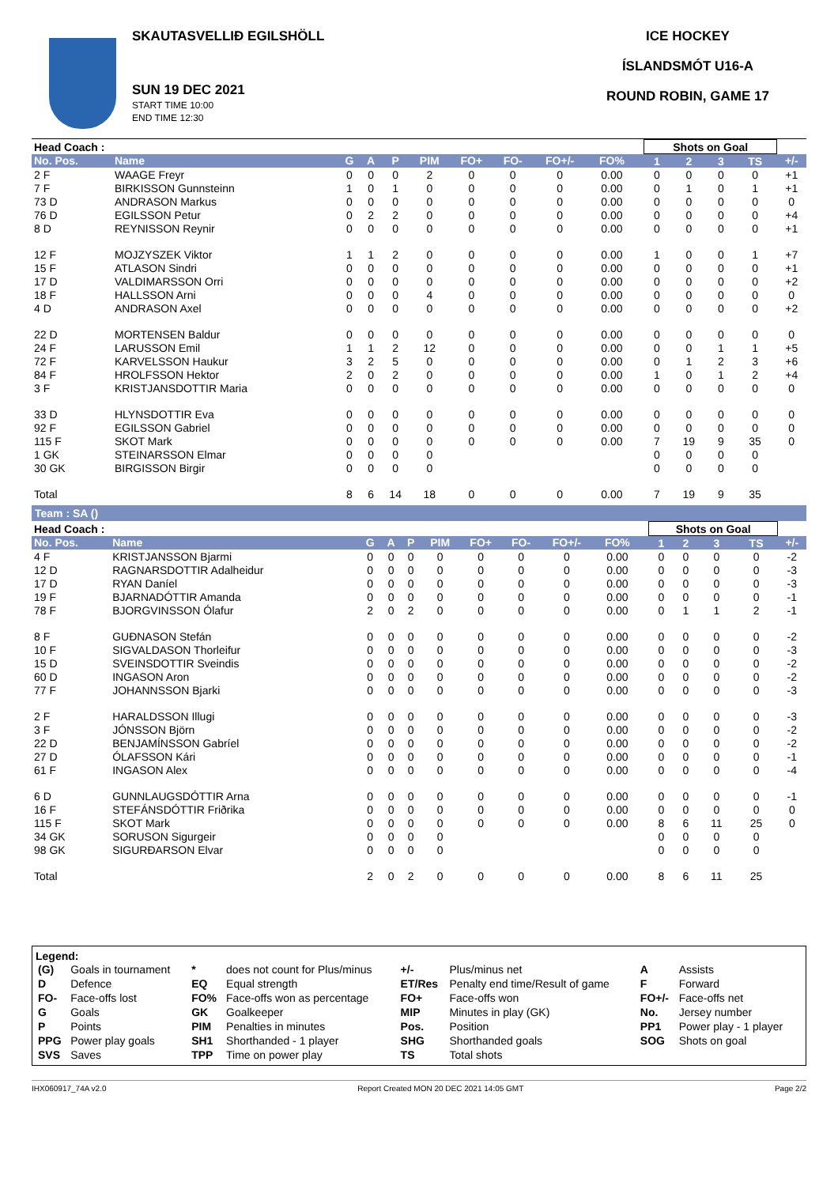SKAUTASVELLIÐ EGILSHÖLL
SUN 19 DEC 2021
START TIME 10:00
END TIME 12:30
ICE HOCKEY
ÍSLANDSMÓT U16-A
ROUND ROBIN, GAME 17
| Head Coach : | | | | | | | | | | | Shots on Goal | | | | |
| No. Pos. | Name | G | A | P | PIM | FO+ | FO- | FO+/- | FO% | | 1 | 2 | 3 | TS | +/- |
| 2 F | WAAGE Freyr | 0 | 0 | 0 | 2 | 0 | 0 | 0 | 0.00 | | 0 | 0 | 0 | 0 | +1 |
| 7 F | BIRKISSON Gunnsteinn | 1 | 0 | 1 | 0 | 0 | 0 | 0 | 0.00 | | 0 | 1 | 0 | 1 | +1 |
| 73 D | ANDRASON Markus | 0 | 0 | 0 | 0 | 0 | 0 | 0 | 0.00 | | 0 | 0 | 0 | 0 | 0 |
| 76 D | EGILSSON Petur | 0 | 2 | 2 | 0 | 0 | 0 | 0 | 0.00 | | 0 | 0 | 0 | 0 | +4 |
| 8 D | REYNISSON Reynir | 0 | 0 | 0 | 0 | 0 | 0 | 0 | 0.00 | | 0 | 0 | 0 | 0 | +1 |
| 12 F | MOJZYSZEK Viktor | 1 | 1 | 2 | 0 | 0 | 0 | 0 | 0.00 | | 1 | 0 | 0 | 1 | +7 |
| 15 F | ATLASON Sindri | 0 | 0 | 0 | 0 | 0 | 0 | 0 | 0.00 | | 0 | 0 | 0 | 0 | +1 |
| 17 D | VALDIMARSSON Orri | 0 | 0 | 0 | 0 | 0 | 0 | 0 | 0.00 | | 0 | 0 | 0 | 0 | +2 |
| 18 F | HALLSSON Arni | 0 | 0 | 0 | 4 | 0 | 0 | 0 | 0.00 | | 0 | 0 | 0 | 0 | 0 |
| 4 D | ANDRASON Axel | 0 | 0 | 0 | 0 | 0 | 0 | 0 | 0.00 | | 0 | 0 | 0 | 0 | +2 |
| 22 D | MORTENSEN Baldur | 0 | 0 | 0 | 0 | 0 | 0 | 0 | 0.00 | | 0 | 0 | 0 | 0 | 0 |
| 24 F | LARUSSON Emil | 1 | 1 | 2 | 12 | 0 | 0 | 0 | 0.00 | | 0 | 0 | 1 | 1 | +5 |
| 72 F | KARVELSSON Haukur | 3 | 2 | 5 | 0 | 0 | 0 | 0 | 0.00 | | 0 | 1 | 2 | 3 | +6 |
| 84 F | HROLFSSON Hektor | 2 | 0 | 2 | 0 | 0 | 0 | 0 | 0.00 | | 1 | 0 | 1 | 2 | +4 |
| 3 F | KRISTJANSDOTTIR Maria | 0 | 0 | 0 | 0 | 0 | 0 | 0 | 0.00 | | 0 | 0 | 0 | 0 | 0 |
| 33 D | HLYNSDOTTIR Eva | 0 | 0 | 0 | 0 | 0 | 0 | 0 | 0.00 | | 0 | 0 | 0 | 0 | 0 |
| 92 F | EGILSSON Gabriel | 0 | 0 | 0 | 0 | 0 | 0 | 0 | 0.00 | | 0 | 0 | 0 | 0 | 0 |
| 115 F | SKOT Mark | 0 | 0 | 0 | 0 | 0 | 0 | 0 | 0.00 | | 7 | 19 | 9 | 35 | 0 |
| 1 GK | STEINARSSON Elmar | 0 | 0 | 0 | 0 | | | | | | 0 | 0 | 0 | 0 | |
| 30 GK | BIRGISSON Birgir | 0 | 0 | 0 | 0 | | | | | | 0 | 0 | 0 | 0 | |
| Total | | 8 | 6 | 14 | 18 | 0 | 0 | 0 | 0.00 | | 7 | 19 | 9 | 35 | |
Team : SA ()
| Head Coach : | | | | | | | | | | | Shots on Goal | | | | |
| No. Pos. | Name | G | A | P | PIM | FO+ | FO- | FO+/- | FO% | | 1 | 2 | 3 | TS | +/- |
| 4 F | KRISTJANSSON Bjarmi | 0 | 0 | 0 | 0 | 0 | 0 | 0 | 0.00 | | 0 | 0 | 0 | 0 | -2 |
| 12 D | RAGNARSDOTTIR Adalheidur | 0 | 0 | 0 | 0 | 0 | 0 | 0 | 0.00 | | 0 | 0 | 0 | 0 | -3 |
| 17 D | RYAN Daníel | 0 | 0 | 0 | 0 | 0 | 0 | 0 | 0.00 | | 0 | 0 | 0 | 0 | -3 |
| 19 F | BJARNADÓTTIR Amanda | 0 | 0 | 0 | 0 | 0 | 0 | 0 | 0.00 | | 0 | 0 | 0 | 0 | -1 |
| 78 F | BJORGVINSSON Ólafur | 2 | 0 | 2 | 0 | 0 | 0 | 0 | 0.00 | | 0 | 1 | 1 | 2 | -1 |
| 8 F | GUÐNASON Stefán | 0 | 0 | 0 | 0 | 0 | 0 | 0 | 0.00 | | 0 | 0 | 0 | 0 | -2 |
| 10 F | SIGVALDASON Thorleifur | 0 | 0 | 0 | 0 | 0 | 0 | 0 | 0.00 | | 0 | 0 | 0 | 0 | -3 |
| 15 D | SVEINSDOTTIR Sveindis | 0 | 0 | 0 | 0 | 0 | 0 | 0 | 0.00 | | 0 | 0 | 0 | 0 | -2 |
| 60 D | INGASON Aron | 0 | 0 | 0 | 0 | 0 | 0 | 0 | 0.00 | | 0 | 0 | 0 | 0 | -2 |
| 77 F | JOHANNSSON Bjarki | 0 | 0 | 0 | 0 | 0 | 0 | 0 | 0.00 | | 0 | 0 | 0 | 0 | -3 |
| 2 F | HARALDSSON Illugi | 0 | 0 | 0 | 0 | 0 | 0 | 0 | 0.00 | | 0 | 0 | 0 | 0 | -3 |
| 3 F | JÓNSSON Björn | 0 | 0 | 0 | 0 | 0 | 0 | 0 | 0.00 | | 0 | 0 | 0 | 0 | -2 |
| 22 D | BENJAMÍNSSON Gabríel | 0 | 0 | 0 | 0 | 0 | 0 | 0 | 0.00 | | 0 | 0 | 0 | 0 | -2 |
| 27 D | ÓLAFSSON Kári | 0 | 0 | 0 | 0 | 0 | 0 | 0 | 0.00 | | 0 | 0 | 0 | 0 | -1 |
| 61 F | INGASON Alex | 0 | 0 | 0 | 0 | 0 | 0 | 0 | 0.00 | | 0 | 0 | 0 | 0 | -4 |
| 6 D | GUNNLAUGSDÓTTIR Arna | 0 | 0 | 0 | 0 | 0 | 0 | 0 | 0.00 | | 0 | 0 | 0 | 0 | -1 |
| 16 F | STEFÁNSDÓTTIR Friðrika | 0 | 0 | 0 | 0 | 0 | 0 | 0 | 0.00 | | 0 | 0 | 0 | 0 | 0 |
| 115 F | SKOT Mark | 0 | 0 | 0 | 0 | 0 | 0 | 0 | 0.00 | | 8 | 6 | 11 | 25 | 0 |
| 34 GK | SORUSON Sigurgeir | 0 | 0 | 0 | 0 | | | | | | 0 | 0 | 0 | 0 | |
| 98 GK | SIGURÐARSON Elvar | 0 | 0 | 0 | 0 | | | | | | 0 | 0 | 0 | 0 | |
| Total | | 2 | 0 | 2 | 0 | 0 | 0 | 0 | 0.00 | | 8 | 6 | 11 | 25 | |
Legend:
| (G) | Goals in tournament | * | does not count for Plus/minus | +/- | Plus/minus net | A | Assists |
| D | Defence | EQ | Equal strength | ET/Res | Penalty end time/Result of game | F | Forward |
| FO- | Face-offs lost | FO% | Face-offs won as percentage | FO+ | Face-offs won | FO+/- | Face-offs net |
| G | Goals | GK | Goalkeeper | MIP | Minutes in play (GK) | No. | Jersey number |
| P | Points | PIM | Penalties in minutes | Pos. | Position | PP1 | Power play - 1 player |
| PPG | Power play goals | SH1 | Shorthanded - 1 player | SHG | Shorthanded goals | SOG | Shots on goal |
| SVS | Saves | TPP | Time on power play | TS | Total shots | | |
IHX060917_74A v2.0 Report Created MON 20 DEC 2021 14:05 GMT Page 2/2